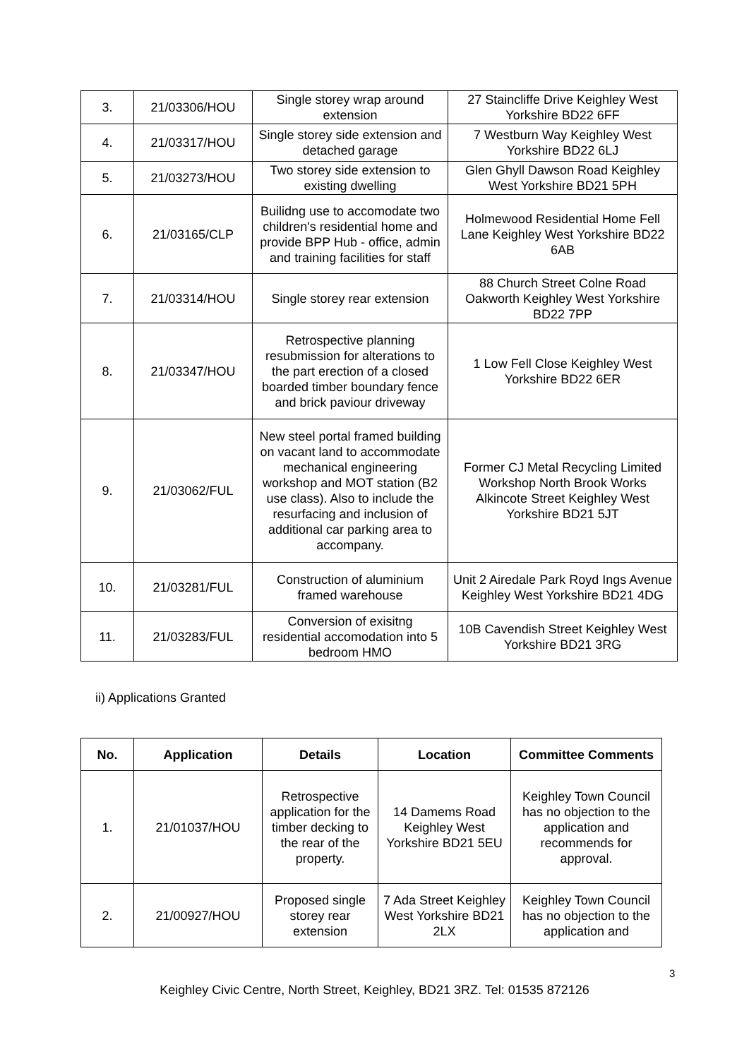| 3. | 21/03306/HOU | Single storey wrap around extension | 27 Staincliffe Drive Keighley West Yorkshire BD22 6FF |
| 4. | 21/03317/HOU | Single storey side extension and detached garage | 7 Westburn Way Keighley West Yorkshire BD22 6LJ |
| 5. | 21/03273/HOU | Two storey side extension to existing dwelling | Glen Ghyll Dawson Road Keighley West Yorkshire BD21 5PH |
| 6. | 21/03165/CLP | Builidng use to accomodate two children's residential home and provide BPP Hub - office, admin and training facilities for staff | Holmewood Residential Home Fell Lane Keighley West Yorkshire BD22 6AB |
| 7. | 21/03314/HOU | Single storey rear extension | 88 Church Street Colne Road Oakworth Keighley West Yorkshire BD22 7PP |
| 8. | 21/03347/HOU | Retrospective planning resubmission for alterations to the part erection of a closed boarded timber boundary fence and brick paviour driveway | 1 Low Fell Close Keighley West Yorkshire BD22 6ER |
| 9. | 21/03062/FUL | New steel portal framed building on vacant land to accommodate mechanical engineering workshop and MOT station (B2 use class). Also to include the resurfacing and inclusion of additional car parking area to accompany. | Former CJ Metal Recycling Limited Workshop North Brook Works Alkincote Street Keighley West Yorkshire BD21 5JT |
| 10. | 21/03281/FUL | Construction of aluminium framed warehouse | Unit 2 Airedale Park Royd Ings Avenue Keighley West Yorkshire BD21 4DG |
| 11. | 21/03283/FUL | Conversion of exisitng residential accomodation into 5 bedroom HMO | 10B Cavendish Street Keighley West Yorkshire BD21 3RG |
ii) Applications Granted
| No. | Application | Details | Location | Committee Comments |
| --- | --- | --- | --- | --- |
| 1. | 21/01037/HOU | Retrospective application for the timber decking to the rear of the property. | 14 Damems Road Keighley West Yorkshire BD21 5EU | Keighley Town Council has no objection to the application and recommends for approval. |
| 2. | 21/00927/HOU | Proposed single storey rear extension | 7 Ada Street Keighley West Yorkshire BD21 2LX | Keighley Town Council has no objection to the application and |
3
Keighley Civic Centre, North Street, Keighley, BD21 3RZ. Tel: 01535 872126